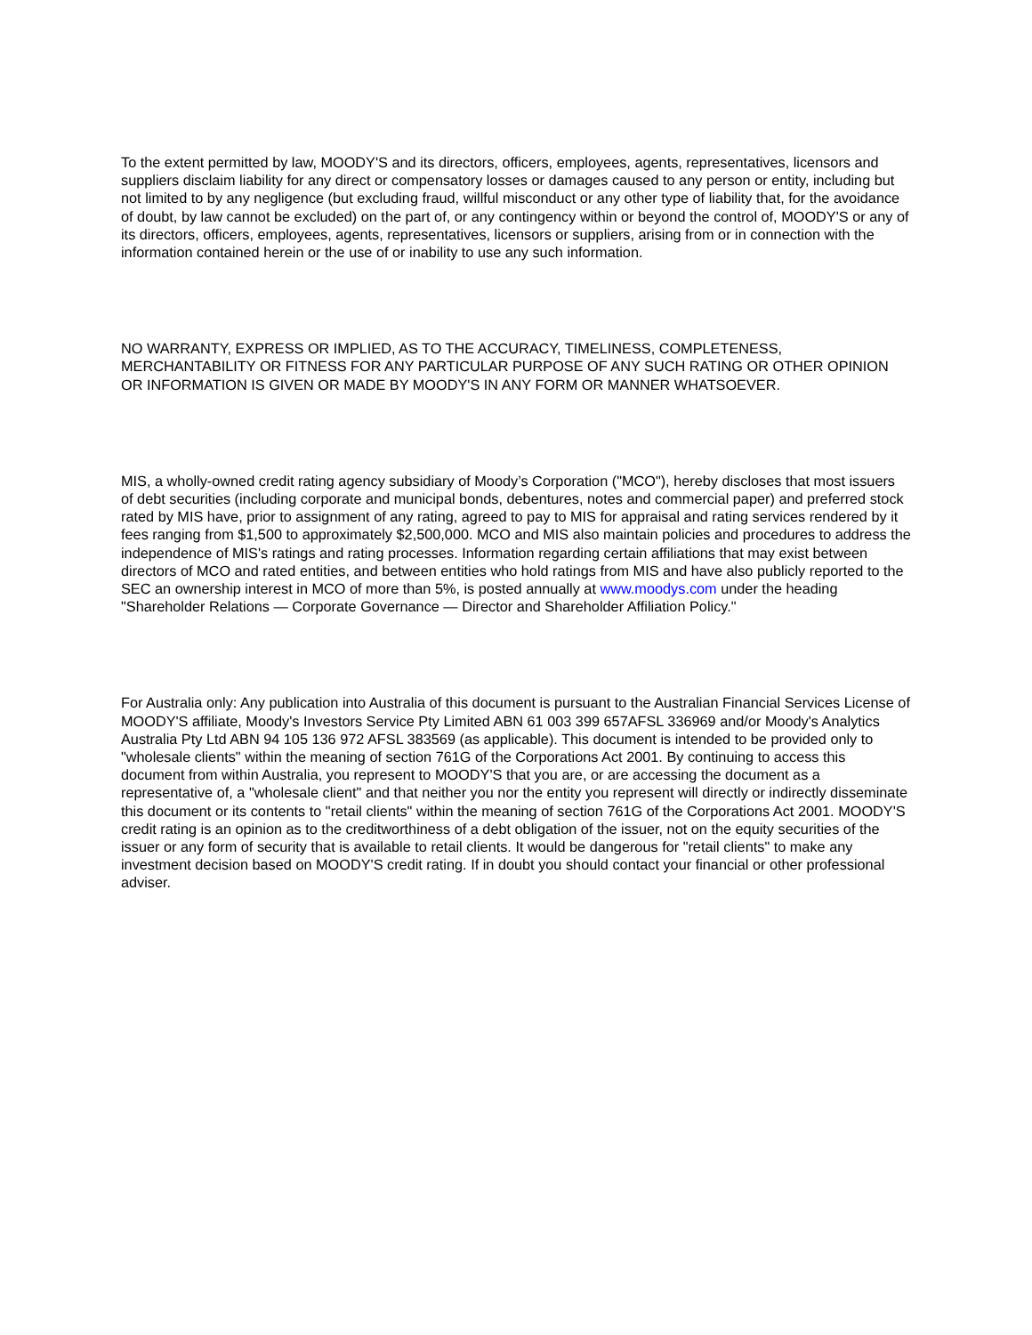To the extent permitted by law, MOODY'S and its directors, officers, employees, agents, representatives, licensors and suppliers disclaim liability for any direct or compensatory losses or damages caused to any person or entity, including but not limited to by any negligence (but excluding fraud, willful misconduct or any other type of liability that, for the avoidance of doubt, by law cannot be excluded) on the part of, or any contingency within or beyond the control of, MOODY'S or any of its directors, officers, employees, agents, representatives, licensors or suppliers, arising from or in connection with the information contained herein or the use of or inability to use any such information.
NO WARRANTY, EXPRESS OR IMPLIED, AS TO THE ACCURACY, TIMELINESS, COMPLETENESS, MERCHANTABILITY OR FITNESS FOR ANY PARTICULAR PURPOSE OF ANY SUCH RATING OR OTHER OPINION OR INFORMATION IS GIVEN OR MADE BY MOODY'S IN ANY FORM OR MANNER WHATSOEVER.
MIS, a wholly-owned credit rating agency subsidiary of Moody’s Corporation ("MCO"), hereby discloses that most issuers of debt securities (including corporate and municipal bonds, debentures, notes and commercial paper) and preferred stock rated by MIS have, prior to assignment of any rating, agreed to pay to MIS for appraisal and rating services rendered by it fees ranging from $1,500 to approximately $2,500,000. MCO and MIS also maintain policies and procedures to address the independence of MIS's ratings and rating processes. Information regarding certain affiliations that may exist between directors of MCO and rated entities, and between entities who hold ratings from MIS and have also publicly reported to the SEC an ownership interest in MCO of more than 5%, is posted annually at www.moodys.com under the heading "Shareholder Relations — Corporate Governance — Director and Shareholder Affiliation Policy."
For Australia only: Any publication into Australia of this document is pursuant to the Australian Financial Services License of MOODY'S affiliate, Moody's Investors Service Pty Limited ABN 61 003 399 657AFSL 336969 and/or Moody's Analytics Australia Pty Ltd ABN 94 105 136 972 AFSL 383569 (as applicable). This document is intended to be provided only to "wholesale clients" within the meaning of section 761G of the Corporations Act 2001. By continuing to access this document from within Australia, you represent to MOODY'S that you are, or are accessing the document as a representative of, a "wholesale client" and that neither you nor the entity you represent will directly or indirectly disseminate this document or its contents to "retail clients" within the meaning of section 761G of the Corporations Act 2001. MOODY'S credit rating is an opinion as to the creditworthiness of a debt obligation of the issuer, not on the equity securities of the issuer or any form of security that is available to retail clients. It would be dangerous for "retail clients" to make any investment decision based on MOODY'S credit rating. If in doubt you should contact your financial or other professional adviser.